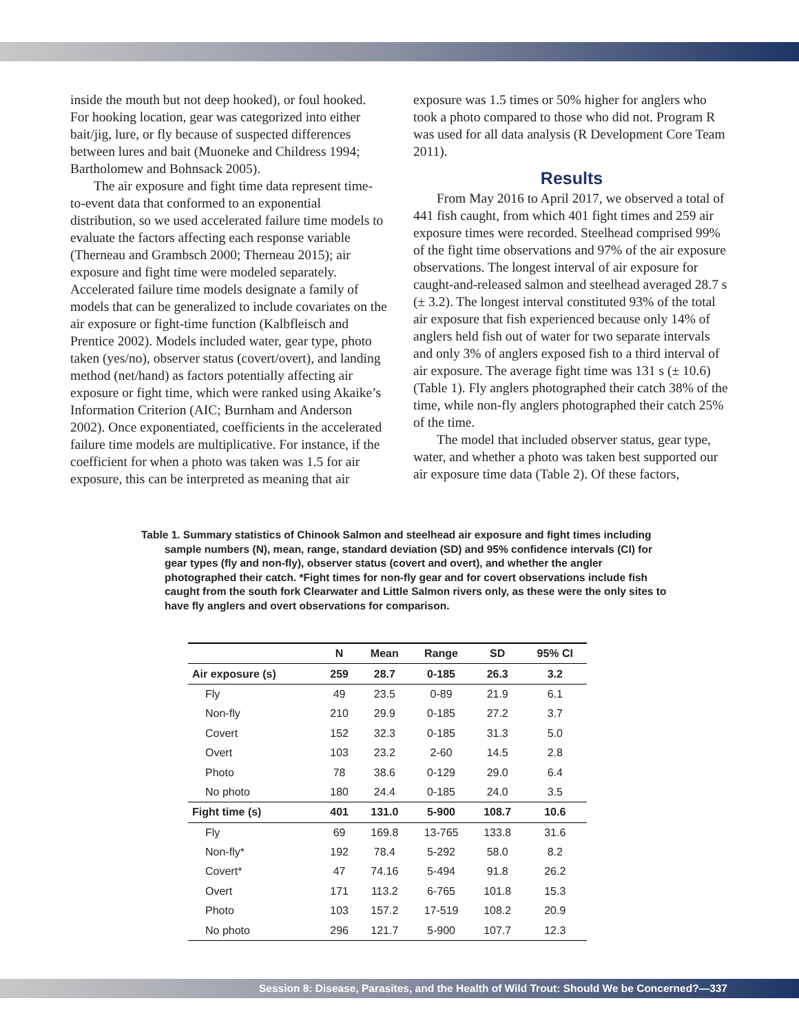inside the mouth but not deep hooked), or foul hooked. For hooking location, gear was categorized into either bait/jig, lure, or fly because of suspected differences between lures and bait (Muoneke and Childress 1994; Bartholomew and Bohnsack 2005).
The air exposure and fight time data represent time-to-event data that conformed to an exponential distribution, so we used accelerated failure time models to evaluate the factors affecting each response variable (Therneau and Grambsch 2000; Therneau 2015); air exposure and fight time were modeled separately. Accelerated failure time models designate a family of models that can be generalized to include covariates on the air exposure or fight-time function (Kalbfleisch and Prentice 2002). Models included water, gear type, photo taken (yes/no), observer status (covert/overt), and landing method (net/hand) as factors potentially affecting air exposure or fight time, which were ranked using Akaike’s Information Criterion (AIC; Burnham and Anderson 2002). Once exponentiated, coefficients in the accelerated failure time models are multiplicative. For instance, if the coefficient for when a photo was taken was 1.5 for air exposure, this can be interpreted as meaning that air
exposure was 1.5 times or 50% higher for anglers who took a photo compared to those who did not. Program R was used for all data analysis (R Development Core Team 2011).
Results
From May 2016 to April 2017, we observed a total of 441 fish caught, from which 401 fight times and 259 air exposure times were recorded. Steelhead comprised 99% of the fight time observations and 97% of the air exposure observations. The longest interval of air exposure for caught-and-released salmon and steelhead averaged 28.7 s (± 3.2). The longest interval constituted 93% of the total air exposure that fish experienced because only 14% of anglers held fish out of water for two separate intervals and only 3% of anglers exposed fish to a third interval of air exposure. The average fight time was 131 s (± 10.6) (Table 1). Fly anglers photographed their catch 38% of the time, while non-fly anglers photographed their catch 25% of the time.
The model that included observer status, gear type, water, and whether a photo was taken best supported our air exposure time data (Table 2). Of these factors,
Table 1. Summary statistics of Chinook Salmon and steelhead air exposure and fight times including sample numbers (N), mean, range, standard deviation (SD) and 95% confidence intervals (CI) for gear types (fly and non-fly), observer status (covert and overt), and whether the angler photographed their catch. *Fight times for non-fly gear and for covert observations include fish caught from the south fork Clearwater and Little Salmon rivers only, as these were the only sites to have fly anglers and overt observations for comparison.
| | N | Mean | Range | SD | 95% CI |
| --- | --- | --- | --- | --- | --- |
| Air exposure (s) | 259 | 28.7 | 0-185 | 26.3 | 3.2 |
| Fly | 49 | 23.5 | 0-89 | 21.9 | 6.1 |
| Non-fly | 210 | 29.9 | 0-185 | 27.2 | 3.7 |
| Covert | 152 | 32.3 | 0-185 | 31.3 | 5.0 |
| Overt | 103 | 23.2 | 2-60 | 14.5 | 2.8 |
| Photo | 78 | 38.6 | 0-129 | 29.0 | 6.4 |
| No photo | 180 | 24.4 | 0-185 | 24.0 | 3.5 |
| Fight time (s) | 401 | 131.0 | 5-900 | 108.7 | 10.6 |
| Fly | 69 | 169.8 | 13-765 | 133.8 | 31.6 |
| Non-fly* | 192 | 78.4 | 5-292 | 58.0 | 8.2 |
| Covert* | 47 | 74.16 | 5-494 | 91.8 | 26.2 |
| Overt | 171 | 113.2 | 6-765 | 101.8 | 15.3 |
| Photo | 103 | 157.2 | 17-519 | 108.2 | 20.9 |
| No photo | 296 | 121.7 | 5-900 | 107.7 | 12.3 |
Session 8: Disease, Parasites, and the Health of Wild Trout: Should We be Concerned?—337